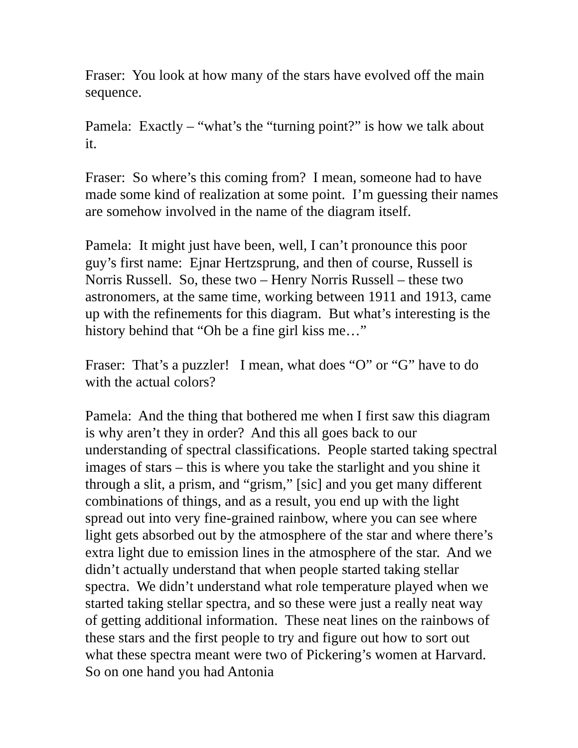Fraser: You look at how many of the stars have evolved off the main sequence.
Pamela: Exactly – “what’s the “turning point?” is how we talk about it.
Fraser: So where’s this coming from? I mean, someone had to have made some kind of realization at some point. I’m guessing their names are somehow involved in the name of the diagram itself.
Pamela: It might just have been, well, I can’t pronounce this poor guy’s first name: Ejnar Hertzsprung, and then of course, Russell is Norris Russell. So, these two – Henry Norris Russell – these two astronomers, at the same time, working between 1911 and 1913, came up with the refinements for this diagram. But what’s interesting is the history behind that “Oh be a fine girl kiss me…”
Fraser: That’s a puzzler! I mean, what does “O” or “G” have to do with the actual colors?
Pamela: And the thing that bothered me when I first saw this diagram is why aren’t they in order? And this all goes back to our understanding of spectral classifications. People started taking spectral images of stars – this is where you take the starlight and you shine it through a slit, a prism, and “grism,” [sic] and you get many different combinations of things, and as a result, you end up with the light spread out into very fine-grained rainbow, where you can see where light gets absorbed out by the atmosphere of the star and where there’s extra light due to emission lines in the atmosphere of the star. And we didn’t actually understand that when people started taking stellar spectra. We didn’t understand what role temperature played when we started taking stellar spectra, and so these were just a really neat way of getting additional information. These neat lines on the rainbows of these stars and the first people to try and figure out how to sort out what these spectra meant were two of Pickering’s women at Harvard. So on one hand you had Antonia